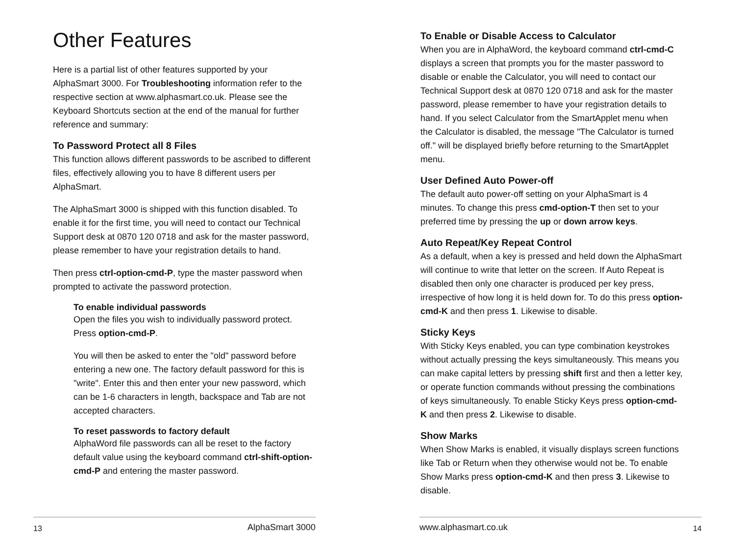Other Features
Here is a partial list of other features supported by your AlphaSmart 3000. For Troubleshooting information refer to the respective section at www.alphasmart.co.uk. Please see the Keyboard Shortcuts section at the end of the manual for further reference and summary:
To Password Protect all 8 Files
This function allows different passwords to be ascribed to different files, effectively allowing you to have 8 different users per AlphaSmart.
The AlphaSmart 3000 is shipped with this function disabled. To enable it for the first time, you will need to contact our Technical Support desk at 0870 120 0718 and ask for the master password, please remember to have your registration details to hand.
Then press ctrl-option-cmd-P, type the master password when prompted to activate the password protection.
To enable individual passwords
Open the files you wish to individually password protect. Press option-cmd-P.
You will then be asked to enter the "old" password before entering a new one. The factory default password for this is "write". Enter this and then enter your new password, which can be 1-6 characters in length, backspace and Tab are not accepted characters.
To reset passwords to factory default
AlphaWord file passwords can all be reset to the factory default value using the keyboard command ctrl-shift-option-cmd-P and entering the master password.
13 AlphaSmart 3000
To Enable or Disable Access to Calculator
When you are in AlphaWord, the keyboard command ctrl-cmd-C displays a screen that prompts you for the master password to disable or enable the Calculator, you will need to contact our Technical Support desk at 0870 120 0718 and ask for the master password, please remember to have your registration details to hand. If you select Calculator from the SmartApplet menu when the Calculator is disabled, the message "The Calculator is turned off." will be displayed briefly before returning to the SmartApplet menu.
User Defined Auto Power-off
The default auto power-off setting on your AlphaSmart is 4 minutes. To change this press cmd-option-T then set to your preferred time by pressing the up or down arrow keys.
Auto Repeat/Key Repeat Control
As a default, when a key is pressed and held down the AlphaSmart will continue to write that letter on the screen. If Auto Repeat is disabled then only one character is produced per key press, irrespective of how long it is held down for. To do this press option-cmd-K and then press 1. Likewise to disable.
Sticky Keys
With Sticky Keys enabled, you can type combination keystrokes without actually pressing the keys simultaneously. This means you can make capital letters by pressing shift first and then a letter key, or operate function commands without pressing the combinations of keys simultaneously. To enable Sticky Keys press option-cmd-K and then press 2. Likewise to disable.
Show Marks
When Show Marks is enabled, it visually displays screen functions like Tab or Return when they otherwise would not be. To enable Show Marks press option-cmd-K and then press 3. Likewise to disable.
www.alphasmart.co.uk 14